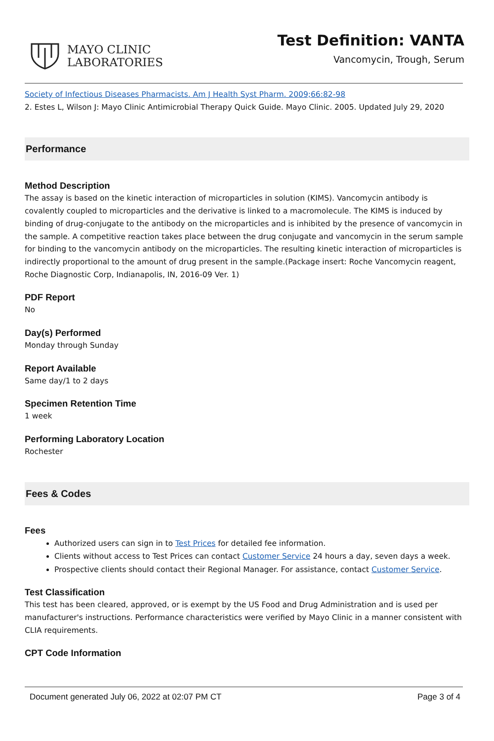MAYO CLINIC
LABORATORIES
Test Definition: VANTA
Vancomycin, Trough, Serum
Society of Infectious Diseases Pharmacists. Am J Health Syst Pharm. 2009;66:82-98
2. Estes L, Wilson J: Mayo Clinic Antimicrobial Therapy Quick Guide. Mayo Clinic. 2005. Updated July 29, 2020
Performance
Method Description
The assay is based on the kinetic interaction of microparticles in solution (KIMS). Vancomycin antibody is covalently coupled to microparticles and the derivative is linked to a macromolecule. The KIMS is induced by binding of drug-conjugate to the antibody on the microparticles and is inhibited by the presence of vancomycin in the sample. A competitive reaction takes place between the drug conjugate and vancomycin in the serum sample for binding to the vancomycin antibody on the microparticles. The resulting kinetic interaction of microparticles is indirectly proportional to the amount of drug present in the sample.(Package insert: Roche Vancomycin reagent, Roche Diagnostic Corp, Indianapolis, IN, 2016-09 Ver. 1)
PDF Report
No
Day(s) Performed
Monday through Sunday
Report Available
Same day/1 to 2 days
Specimen Retention Time
1 week
Performing Laboratory Location
Rochester
Fees & Codes
Fees
Authorized users can sign in to Test Prices for detailed fee information.
Clients without access to Test Prices can contact Customer Service 24 hours a day, seven days a week.
Prospective clients should contact their Regional Manager. For assistance, contact Customer Service.
Test Classification
This test has been cleared, approved, or is exempt by the US Food and Drug Administration and is used per manufacturer's instructions. Performance characteristics were verified by Mayo Clinic in a manner consistent with CLIA requirements.
CPT Code Information
Document generated July 06, 2022 at 02:07 PM CT Page 3 of 4